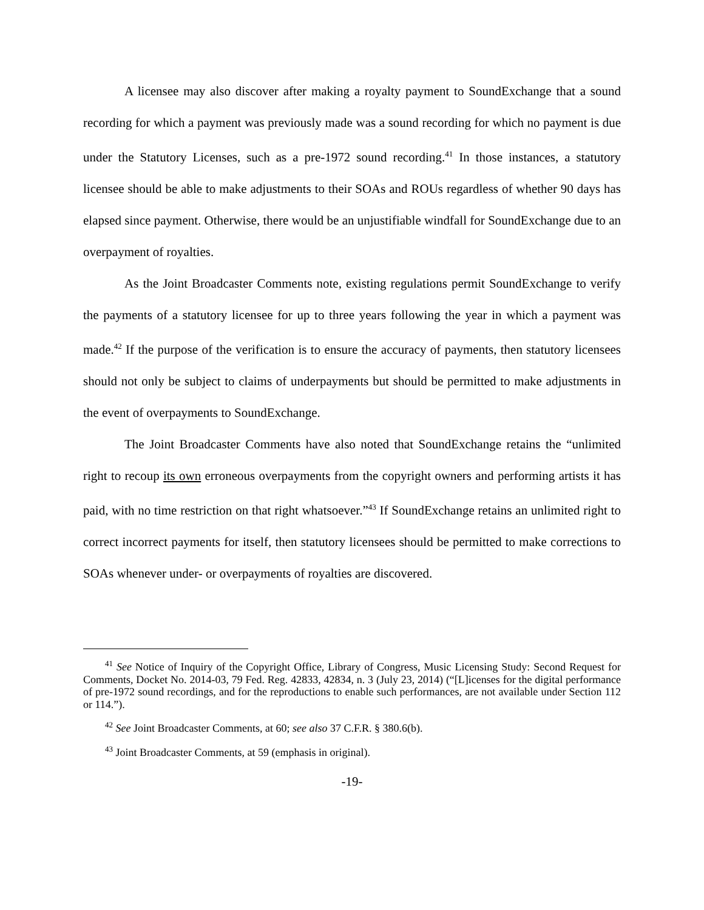A licensee may also discover after making a royalty payment to SoundExchange that a sound recording for which a payment was previously made was a sound recording for which no payment is due under the Statutory Licenses, such as a pre-1972 sound recording.<sup>41</sup> In those instances, a statutory licensee should be able to make adjustments to their SOAs and ROUs regardless of whether 90 days has elapsed since payment. Otherwise, there would be an unjustifiable windfall for SoundExchange due to an overpayment of royalties.
As the Joint Broadcaster Comments note, existing regulations permit SoundExchange to verify the payments of a statutory licensee for up to three years following the year in which a payment was made.<sup>42</sup> If the purpose of the verification is to ensure the accuracy of payments, then statutory licensees should not only be subject to claims of underpayments but should be permitted to make adjustments in the event of overpayments to SoundExchange.
The Joint Broadcaster Comments have also noted that SoundExchange retains the “unlimited right to recoup its own erroneous overpayments from the copyright owners and performing artists it has paid, with no time restriction on that right whatsoever.”<sup>43</sup> If SoundExchange retains an unlimited right to correct incorrect payments for itself, then statutory licensees should be permitted to make corrections to SOAs whenever under- or overpayments of royalties are discovered.
<sup>41</sup> See Notice of Inquiry of the Copyright Office, Library of Congress, Music Licensing Study: Second Request for Comments, Docket No. 2014-03, 79 Fed. Reg. 42833, 42834, n. 3 (July 23, 2014) (“[L]icenses for the digital performance of pre-1972 sound recordings, and for the reproductions to enable such performances, are not available under Section 112 or 114.”).
<sup>42</sup> See Joint Broadcaster Comments, at 60; see also 37 C.F.R. § 380.6(b).
<sup>43</sup> Joint Broadcaster Comments, at 59 (emphasis in original).
-19-